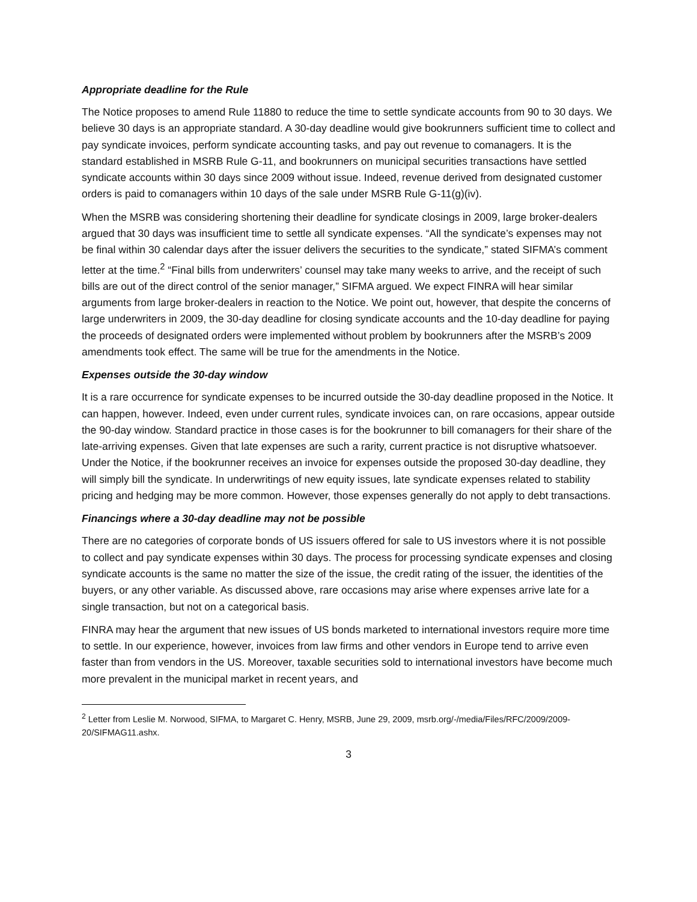Appropriate deadline for the Rule
The Notice proposes to amend Rule 11880 to reduce the time to settle syndicate accounts from 90 to 30 days. We believe 30 days is an appropriate standard. A 30-day deadline would give bookrunners sufficient time to collect and pay syndicate invoices, perform syndicate accounting tasks, and pay out revenue to comanagers. It is the standard established in MSRB Rule G-11, and bookrunners on municipal securities transactions have settled syndicate accounts within 30 days since 2009 without issue. Indeed, revenue derived from designated customer orders is paid to comanagers within 10 days of the sale under MSRB Rule G-11(g)(iv).
When the MSRB was considering shortening their deadline for syndicate closings in 2009, large broker-dealers argued that 30 days was insufficient time to settle all syndicate expenses. “All the syndicate’s expenses may not be final within 30 calendar days after the issuer delivers the securities to the syndicate,” stated SIFMA’s comment letter at the time.<sup>2</sup> “Final bills from underwriters’ counsel may take many weeks to arrive, and the receipt of such bills are out of the direct control of the senior manager,” SIFMA argued. We expect FINRA will hear similar arguments from large broker-dealers in reaction to the Notice. We point out, however, that despite the concerns of large underwriters in 2009, the 30-day deadline for closing syndicate accounts and the 10-day deadline for paying the proceeds of designated orders were implemented without problem by bookrunners after the MSRB’s 2009 amendments took effect. The same will be true for the amendments in the Notice.
Expenses outside the 30-day window
It is a rare occurrence for syndicate expenses to be incurred outside the 30-day deadline proposed in the Notice. It can happen, however. Indeed, even under current rules, syndicate invoices can, on rare occasions, appear outside the 90-day window. Standard practice in those cases is for the bookrunner to bill comanagers for their share of the late-arriving expenses. Given that late expenses are such a rarity, current practice is not disruptive whatsoever. Under the Notice, if the bookrunner receives an invoice for expenses outside the proposed 30-day deadline, they will simply bill the syndicate. In underwritings of new equity issues, late syndicate expenses related to stability pricing and hedging may be more common. However, those expenses generally do not apply to debt transactions.
Financings where a 30-day deadline may not be possible
There are no categories of corporate bonds of US issuers offered for sale to US investors where it is not possible to collect and pay syndicate expenses within 30 days. The process for processing syndicate expenses and closing syndicate accounts is the same no matter the size of the issue, the credit rating of the issuer, the identities of the buyers, or any other variable. As discussed above, rare occasions may arise where expenses arrive late for a single transaction, but not on a categorical basis.
FINRA may hear the argument that new issues of US bonds marketed to international investors require more time to settle. In our experience, however, invoices from law firms and other vendors in Europe tend to arrive even faster than from vendors in the US. Moreover, taxable securities sold to international investors have become much more prevalent in the municipal market in recent years, and
<sup>2</sup> Letter from Leslie M. Norwood, SIFMA, to Margaret C. Henry, MSRB, June 29, 2009, msrb.org/-/media/Files/RFC/2009/2009-20/SIFMAG11.ashx.
3